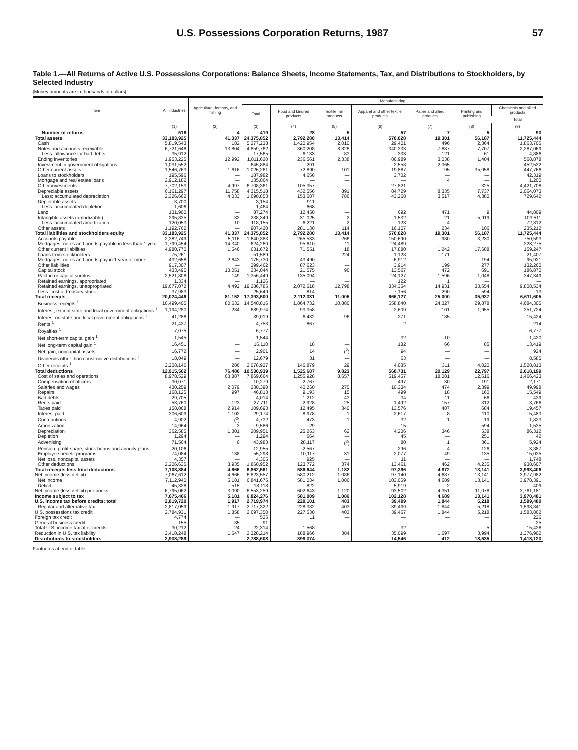U.S. Possessions Corporation Returns, 1987 57
Table 1.—All Returns of Active U.S. Possessions Corporations: Balance Sheets, Income Statements, Tax, and Distributions to Stockholders, by Selected Industry
[Money amounts are in thousands of dollars]
| Item | All industries | Agriculture, forestry, and fishing | Manufacturing | | | | | | |
| --- | --- | --- | --- | --- | --- | --- | --- | --- | --- |
| | | | Total | Food and kindred products | Textile mill products | Apparel and other textile products | Paper and allied products | Printing and publishing | Chemicals and allied products |
| | | | | | | | | | Total |
| | (1) | (2) | (3) | (4) | (5) | (6) | (7) | (8) | (9) |
| Number of returns | 516 | 4 | 419 | 28 | 5 | 57 | 7 | 5 | 93 |
| Total assets | 33,183,925 | 41,337 | 24,375,852 | 2,792,280 | 13,414 | 570,028 | 19,301 | 56,187 | 11,725,444 |
| Cash | 5,819,543 | 182 | 5,277,238 | 1,420,954 | 2,010 | 29,401 | 496 | 2,364 | 1,863,705 |
| Notes and accounts receivable | 6,721,648 | 13,804 | 4,859,762 | 360,208 | 8,828 | 340,333 | 7,887 | 7,707 | 2,287,069 |
| Less: allowance for bad debts | 35,912 | — | 17,565 | 6,133 | 83 | 333 | 121 | 61 | 4,886 |
| Ending inventories | 1,953,225 | 12,992 | 1,811,620 | 236,561 | 2,338 | 86,989 | 3,038 | 1,404 | 568,878 |
| Investment in government obligations | 1,031,552 | — | 645,884 | 291 | — | 2,558 | 2,365 | — | 452,532 |
| Other current assets | 1,546,763 | 1,616 | 1,026,261 | 72,890 | 101 | 19,887 | 95 | 35,058 | 447,766 |
| Loans to stockholders | 195,596 | — | 187,982 | 4,656 | — | 3,702 | — | — | 42,319 |
| Mortgage and real estate loans | 2,912,182 | — | 135,064 | — | — | — | 4 | — | 1,200 |
| Other investments | 7,702,153 | 4,997 | 6,708,361 | 105,357 | — | 27,821 | — | 325 | 4,421,708 |
| Depreciable assets | 6,161,297 | 11,758 | 4,315,518 | 432,556 | 891 | 84,729 | 8,335 | 7,737 | 2,064,073 |
| Less: accumulated depreciation | 2,326,662 | 4,033 | 1,690,853 | 153,687 | 786 | 43,268 | 3,517 | 4,380 | 729,642 |
| Depletable assets | 3,700 | — | 3,154 | 911 | — | — | — | — | — |
| Less: accumulated depletion | 1,606 | — | 1,464 | 668 | — | — | — | — | — |
| Land | 131,900 | — | 87,274 | 12,450 | — | 692 | 471 | 9 | 44,809 |
| Intangible assets (amortizable) | 295,835 | 32 | 238,349 | 31,025 | 2 | 1,532 | 21 | 5,919 | 103,511 |
| Less: accumulated amortization | 120,053 | 10 | 118,155 | 6,221 | 2 | 123 | 4 | — | 72,812 |
| Other assets | 1,192,762 | — | 907,420 | 281,130 | 114 | 16,107 | 234 | 106 | 235,212 |
| Total liabilities and stockholders equity | 33,183,925 | 41,337 | 24,375,852 | 2,792,280 | 13,414 | 570,028 | 19,301 | 56,187 | 11,725,444 |
| Accounts payable | 2,382,749 | 5,116 | 1,640,383 | 265,533 | 266 | 150,690 | 980 | 3,230 | 750,593 |
| Mortgages, notes and bonds payable in less than 1 year | 1,799,454 | 14,340 | 624,260 | 95,610 | 11 | 24,489 | — | — | 223,275 |
| Other current liabilities | 4,980,770 | 1,546 | 631,672 | 71,551 | 18 | 17,880 | 1,242 | 17,688 | 159,247 |
| Loans from stockholders | 75,261 | — | 51,589 | — | 224 | 1,128 | 171 | — | 21,407 |
| Mortgages, notes and bonds pay in 1 year or more | 432,658 | 2,643 | 175,730 | 43,490 | — | 6,912 | — | 194 | 95,921 |
| Other liabilities | 917,307 | — | 299,462 | 87,623 | — | 3,914 | 199 | 277 | 132,260 |
| Capital stock | 433,495 | 13,051 | 334,044 | 21,575 | 96 | 13,567 | 472 | 691 | 186,870 |
| Paid-in or capital surplus | 2,521,808 | 149 | 1,356,449 | 135,094 | — | 24,127 | 1,596 | 1,048 | 347,349 |
| Retained earnings, appropriated | 1,334 | — | 1,126 | — | — | 122 | 1 | — | — |
| Retained earnings, unappropriated | 19,677,072 | 4,492 | 19,286,785 | 2,072,618 | 12,798 | 334,354 | 14,931 | 33,654 | 9,808,534 |
| Less: cost of treasury stock | 37,983 | — | 25,649 | 814 | — | 7,156 | 290 | 594 | 13 |
| Total receipts | 20,024,446 | 81,152 | 17,393,500 | 2,112,331 | 11,005 | 666,127 | 25,000 | 35,937 | 6,611,605 |
| Business receipts <sup>1</sup> | 16,499,405 | 80,632 | 14,540,816 | 1,864,732 | 10,880 | 658,840 | 24,327 | 29,878 | 4,684,305 |
| Interest, except state and local government obligations <sup>1</sup> | 1,194,280 | 234 | 689,974 | 93,358 | — | 2,609 | 101 | 1,955 | 351,724 |
| Interest on state and local government obligations <sup>1</sup> | 41,286 | — | 39,019 | 6,432 | 96 | 271 | 185 | — | 15,424 |
| Rents <sup>1</sup> | 21,437 | — | 4,753 | 867 | — | 2 | — | — | 214 |
| Royalties <sup>1</sup> | 7,075 | — | 6,777 | — | — | — | — | — | 6,777 |
| Net short-term capital gain <sup>1</sup> | 1,545 | — | 1,544 | — | — | 32 | 10 | — | 1,420 |
| Net long-term capital gain <sup>1</sup> | 16,451 | — | 16,110 | 18 | — | 182 | 66 | 85 | 13,419 |
| Net gain, noncapital assets <sup>1</sup> | 16,772 | — | 2,901 | 14 | (<sup>2</sup>) | 94 | — | — | 924 |
| Dividends other than constructive distributions <sup>1</sup> | 18,049 | — | 12,679 | 31 | — | 63 | — | — | 8,585 |
| Other receipts <sup>1</sup> | 2,208,146 | 286 | 2,078,927 | 146,879 | 29 | 4,035 | 311 | 4,020 | 1,528,813 |
| Total deductions | 12,915,562 | 76,486 | 10,530,939 | 1,525,687 | 9,823 | 568,731 | 20,129 | 22,797 | 2,618,199 |
| Cost of sales and operations | 8,978,529 | 63,887 | 7,869,664 | 1,255,928 | 8,657 | 519,457 | 18,081 | 12,616 | 1,466,423 |
| Compensation of officers | 30,071 | — | 10,279 | 2,767 | — | 497 | 30 | 191 | 2,171 |
| Salaries and wages | 430,259 | 2,079 | 230,390 | 40,260 | 275 | 10,334 | 474 | 2,399 | 49,998 |
| Repairs | 168,125 | 997 | 46,813 | 9,193 | 15 | 499 | 18 | 160 | 15,549 |
| Bad debts | 29,705 | — | 4,014 | 1,212 | 43 | 34 | 11 | 66 | 439 |
| Rents paid | 53,760 | 123 | 27,711 | 2,928 | 25 | 1,492 | 157 | 312 | 3,766 |
| Taxes paid | 158,068 | 2,914 | 109,693 | 12,495 | 340 | 13,576 | 487 | 684 | 19,457 |
| Interest paid | 306,609 | 1,102 | 29,174 | 8,978 | 1 | 2,617 | 8 | 110 | 5,483 |
| Contributions | 4,902 | (<sup>2</sup>) | 4,732 | 473 | 1 | 32 | 1 | 19 | 1,823 |
| Amortization | 14,964 | 3 | 9,586 | 29 | — | 15 | — | 594 | 1,535 |
| Depreciation | 362,585 | 1,301 | 209,951 | 25,263 | 62 | 4,206 | 346 | 538 | 86,312 |
| Depletion | 1,294 | — | 1,294 | 664 | — | 45 | — | 251 | 42 |
| Advertising | 71,564 | 6 | 43,983 | 28,117 | (<sup>2</sup>) | 80 | 1 | 361 | 5,924 |
| Pension, profit-share, stock bonus and annuity plans | 20,106 | — | 12,955 | 2,567 | — | 296 | 4 | 126 | 3,887 |
| Employee benefit programs | 74,084 | 138 | 55,298 | 10,117 | 31 | 2,077 | 49 | 135 | 15,035 |
| Net loss, noncapital assets | 4,357 | — | 4,305 | 925 | — | 11 | — | — | 1,748 |
| Other deductions | 2,206,635 | 3,935 | 1,860,952 | 123,772 | 374 | 13,461 | 462 | 4,235 | 938,607 |
| Total receipts less total deductions | 7,108,884 | 4,666 | 6,862,561 | 586,644 | 1,182 | 97,396 | 4,872 | 13,141 | 3,993,406 |
| Net income (less deficit) | 7,067,612 | 4,666 | 6,823,557 | 580,212 | 1,086 | 97,140 | 4,687 | 13,141 | 3,977,982 |
| Net income | 7,112,940 | 5,181 | 6,841,675 | 581,034 | 1,086 | 103,059 | 4,689 | 13,141 | 3,978,391 |
| Deficit | 45,328 | 515 | 18,118 | 822 | — | 5,919 | 2 | — | 409 |
| Net income (less deficit) per books | 6,795,062 | 3,090 | 6,553,259 | 602,643 | 1,120 | 93,502 | 4,351 | 11,078 | 3,761,181 |
| Income subject to tax | 7,075,466 | 5,181 | 6,824,276 | 581,009 | 1,086 | 102,128 | 4,689 | 13,141 | 3,970,481 |
| U.S. income tax before credits: total | 2,819,720 | 1,917 | 2,719,974 | 229,101 | 403 | 39,499 | 1,844 | 5,218 | 1,599,480 |
| Regular and alternative tax | 2,817,059 | 1,917 | 2,717,322 | 228,382 | 403 | 39,499 | 1,844 | 5,218 | 1,598,841 |
| U.S. possessions tax credit | 2,784,931 | 1,858 | 2,697,350 | 227,530 | 403 | 39,467 | 1,844 | 5,218 | 1,583,862 |
| Foreign tax credit | 4,774 | — | 525 | 11 | — | — | — | — | 226 |
| General business credit | 155 | 35 | 91 | — | — | — | — | — | 25 |
| Total U.S. income tax after credits | 30,212 | 24 | 22,314 | 1,568 | — | 32 | — | 5 | 15,436 |
| Reduction in U.S. tax liability | 2,410,248 | 1,647 | 2,328,214 | 188,966 | 384 | 35,099 | 1,697 | 3,994 | 1,376,902 |
| Distributions to stockholders | 2,938,289 | — | 2,788,608 | 398,374 | — | 14,546 | 412 | 18,535 | 1,418,123 |
Footnotes at end of table.